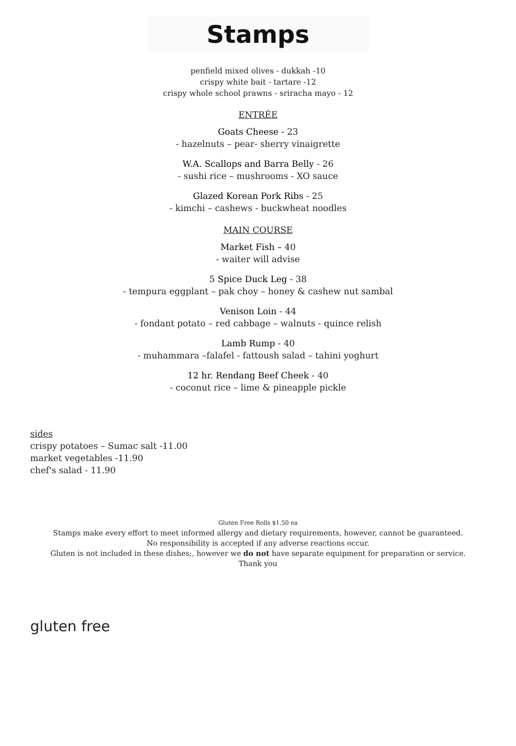Stamps
penfield mixed olives - dukkah -10
crispy white bait - tartare -12
crispy whole school prawns - sriracha mayo - 12
ENTRÉE
Goats Cheese - 23
- hazelnuts – pear- sherry vinaigrette
W.A. Scallops and Barra Belly - 26
- sushi rice – mushrooms - XO sauce
Glazed Korean Pork Ribs - 25
- kimchi – cashews - buckwheat noodles
MAIN COURSE
Market Fish – 40
- waiter will advise
5 Spice Duck Leg - 38
- tempura eggplant – pak choy – honey & cashew nut sambal
Venison Loin - 44
- fondant potato – red cabbage – walnuts - quince relish
Lamb Rump - 40
- muhammara –falafel - fattoush salad – tahini yoghurt
12 hr. Rendang Beef Cheek - 40
- coconut rice – lime & pineapple pickle
sides
crispy potatoes – Sumac salt -11.00
market vegetables -11.90
chef's salad - 11.90
Gluten Free Rolls $1.50 ea
Stamps make every effort to meet informed allergy and dietary requirements, however, cannot be guaranteed.
No responsibility is accepted if any adverse reactions occur.
Gluten is not included in these dishes;, however we do not have separate equipment for preparation or service.
Thank you
gluten free